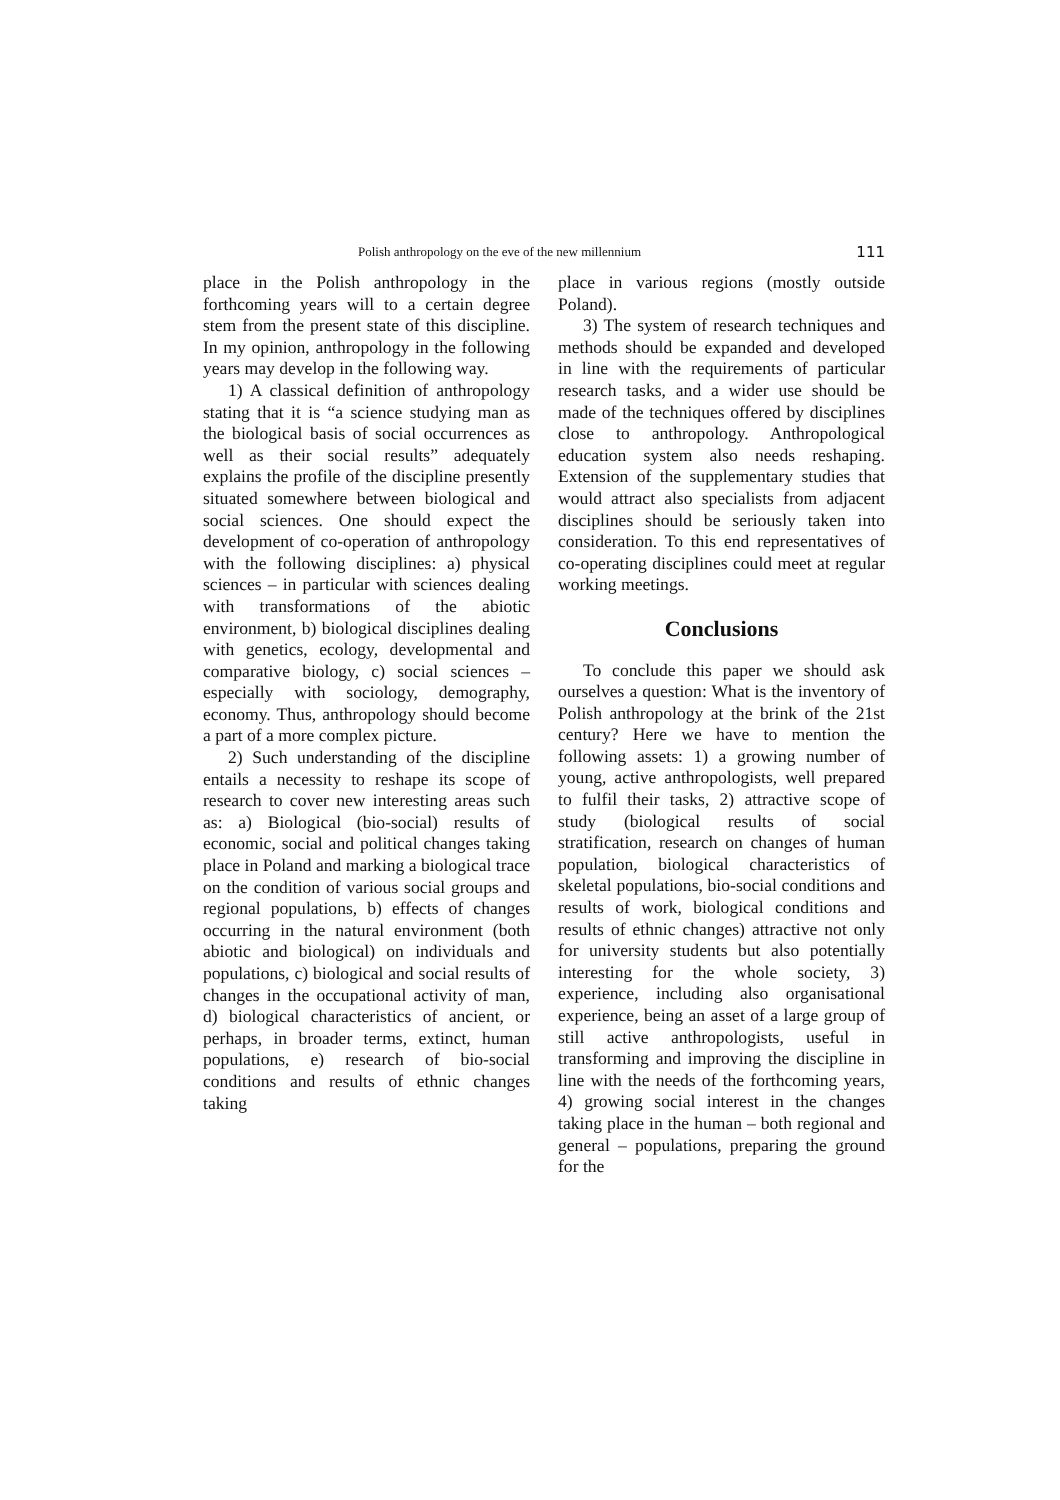Polish anthropology on the eve of the new millennium 111
place in the Polish anthropology in the forthcoming years will to a certain degree stem from the present state of this discipline. In my opinion, anthropology in the following years may develop in the following way.
1) A classical definition of anthropology stating that it is “a science studying man as the biological basis of social occurrences as well as their social results” adequately explains the profile of the discipline presently situated somewhere between biological and social sciences. One should expect the development of co-operation of anthropology with the following disciplines: a) physical sciences – in particular with sciences dealing with transformations of the abiotic environment, b) biological disciplines dealing with genetics, ecology, developmental and comparative biology, c) social sciences – especially with sociology, demography, economy. Thus, anthropology should become a part of a more complex picture.
2) Such understanding of the discipline entails a necessity to reshape its scope of research to cover new interesting areas such as: a) Biological (bio-social) results of economic, social and political changes taking place in Poland and marking a biological trace on the condition of various social groups and regional populations, b) effects of changes occurring in the natural environment (both abiotic and biological) on individuals and populations, c) biological and social results of changes in the occupational activity of man, d) biological characteristics of ancient, or perhaps, in broader terms, extinct, human populations, e) research of bio-social conditions and results of ethnic changes taking
place in various regions (mostly outside Poland).
3) The system of research techniques and methods should be expanded and developed in line with the requirements of particular research tasks, and a wider use should be made of the techniques offered by disciplines close to anthropology. Anthropological education system also needs reshaping. Extension of the supplementary studies that would attract also specialists from adjacent disciplines should be seriously taken into consideration. To this end representatives of co-operating disciplines could meet at regular working meetings.
Conclusions
To conclude this paper we should ask ourselves a question: What is the inventory of Polish anthropology at the brink of the 21st century? Here we have to mention the following assets: 1) a growing number of young, active anthropologists, well prepared to fulfil their tasks, 2) attractive scope of study (biological results of social stratification, research on changes of human population, biological characteristics of skeletal populations, bio-social conditions and results of work, biological conditions and results of ethnic changes) attractive not only for university students but also potentially interesting for the whole society, 3) experience, including also organisational experience, being an asset of a large group of still active anthropologists, useful in transforming and improving the discipline in line with the needs of the forthcoming years, 4) growing social interest in the changes taking place in the human – both regional and general – populations, preparing the ground for the